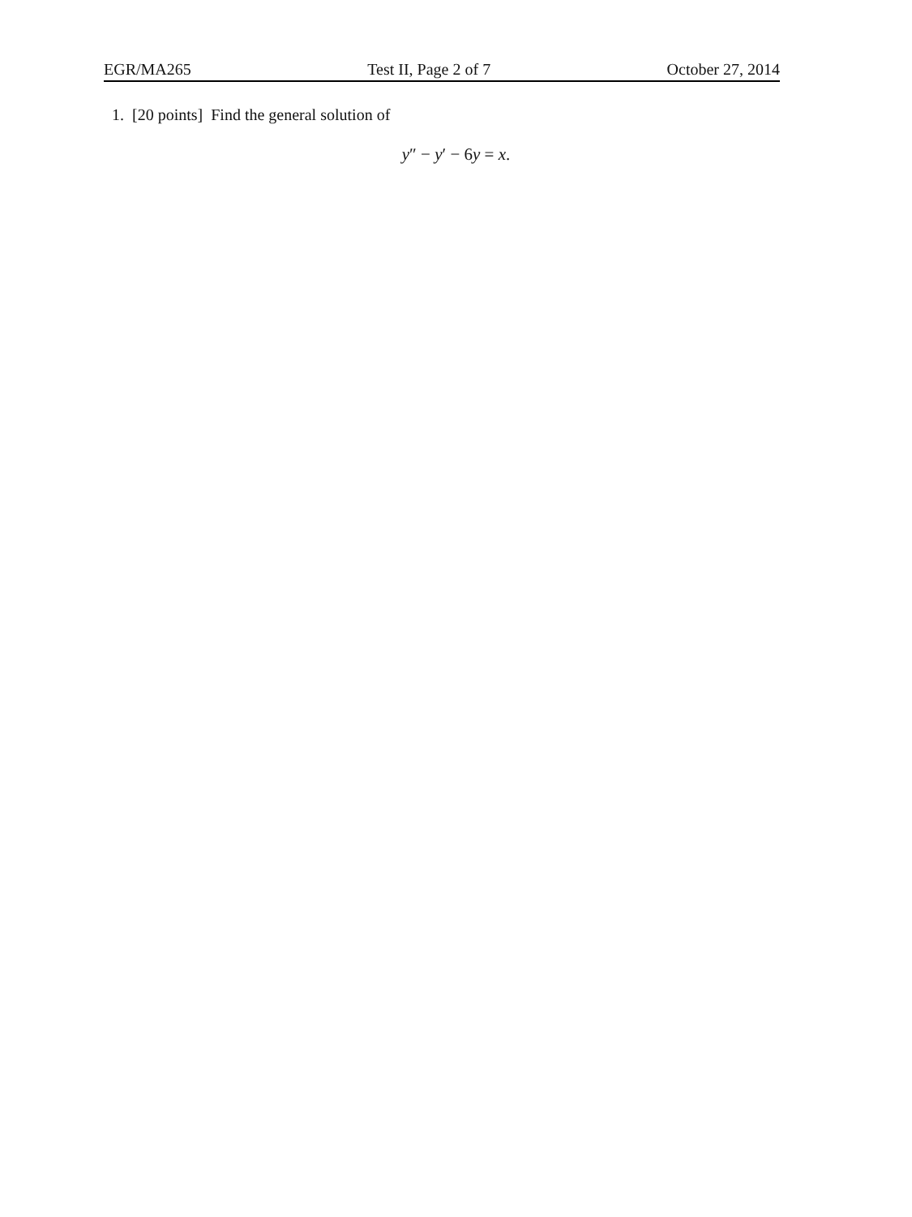EGR/MA265 Test II, Page 2 of 7 October 27, 2014
1. [20 points] Find the general solution of
y″ − y′ − 6y = x.